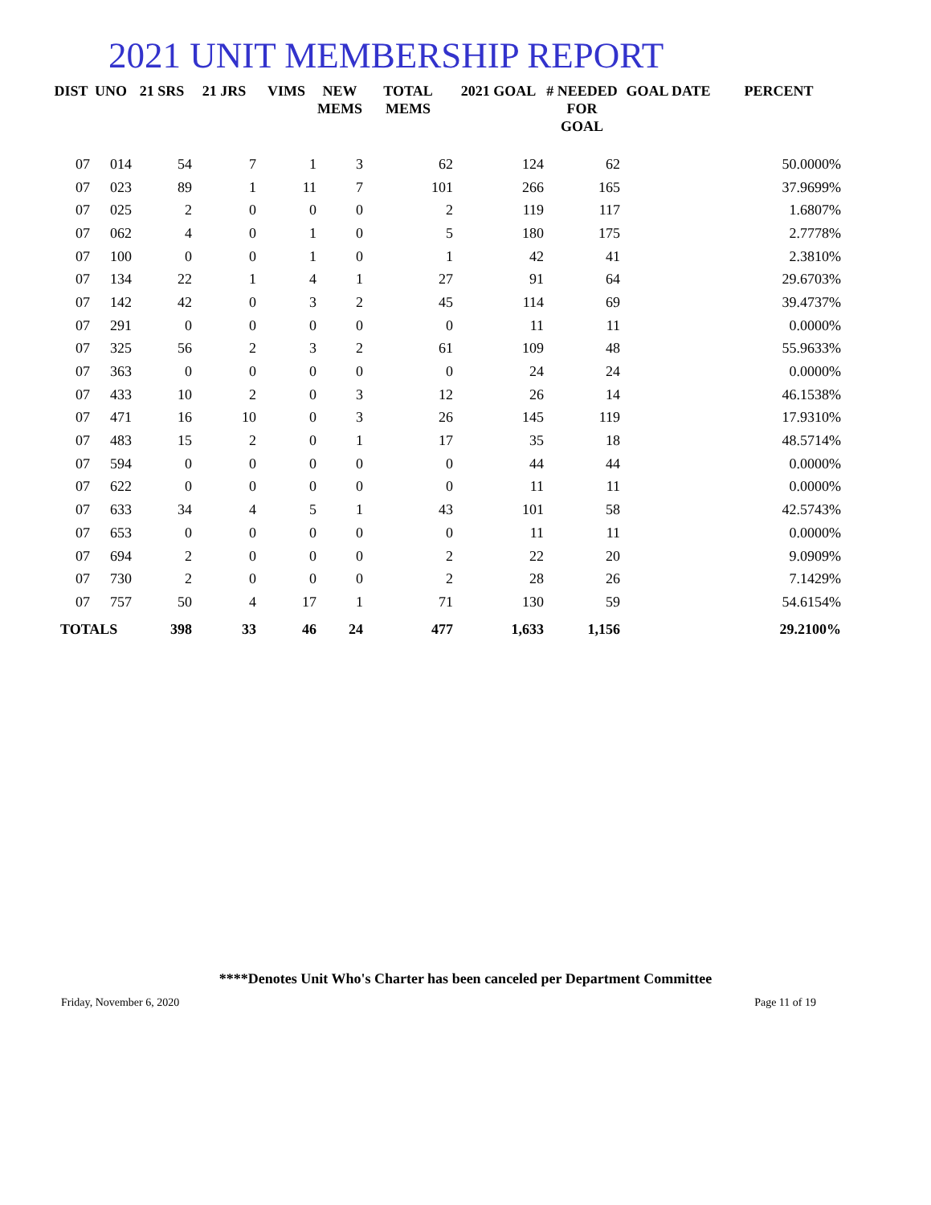2021 UNIT MEMBERSHIP REPORT
| DIST | UNO | 21 SRS | 21 JRS | VIMS | NEW MEMS | TOTAL MEMS | 2021 GOAL | # NEEDED FOR GOAL | GOAL DATE | PERCENT |
| --- | --- | --- | --- | --- | --- | --- | --- | --- | --- | --- |
| 07 | 014 | 54 | 7 | 1 | 3 | 62 | 124 | 62 | | 50.0000% |
| 07 | 023 | 89 | 1 | 11 | 7 | 101 | 266 | 165 | | 37.9699% |
| 07 | 025 | 2 | 0 | 0 | 0 | 2 | 119 | 117 | | 1.6807% |
| 07 | 062 | 4 | 0 | 1 | 0 | 5 | 180 | 175 | | 2.7778% |
| 07 | 100 | 0 | 0 | 1 | 0 | 1 | 42 | 41 | | 2.3810% |
| 07 | 134 | 22 | 1 | 4 | 1 | 27 | 91 | 64 | | 29.6703% |
| 07 | 142 | 42 | 0 | 3 | 2 | 45 | 114 | 69 | | 39.4737% |
| 07 | 291 | 0 | 0 | 0 | 0 | 0 | 11 | 11 | | 0.0000% |
| 07 | 325 | 56 | 2 | 3 | 2 | 61 | 109 | 48 | | 55.9633% |
| 07 | 363 | 0 | 0 | 0 | 0 | 0 | 24 | 24 | | 0.0000% |
| 07 | 433 | 10 | 2 | 0 | 3 | 12 | 26 | 14 | | 46.1538% |
| 07 | 471 | 16 | 10 | 0 | 3 | 26 | 145 | 119 | | 17.9310% |
| 07 | 483 | 15 | 2 | 0 | 1 | 17 | 35 | 18 | | 48.5714% |
| 07 | 594 | 0 | 0 | 0 | 0 | 0 | 44 | 44 | | 0.0000% |
| 07 | 622 | 0 | 0 | 0 | 0 | 0 | 11 | 11 | | 0.0000% |
| 07 | 633 | 34 | 4 | 5 | 1 | 43 | 101 | 58 | | 42.5743% |
| 07 | 653 | 0 | 0 | 0 | 0 | 0 | 11 | 11 | | 0.0000% |
| 07 | 694 | 2 | 0 | 0 | 0 | 2 | 22 | 20 | | 9.0909% |
| 07 | 730 | 2 | 0 | 0 | 0 | 2 | 28 | 26 | | 7.1429% |
| 07 | 757 | 50 | 4 | 17 | 1 | 71 | 130 | 59 | | 54.6154% |
| TOTALS | | 398 | 33 | 46 | 24 | 477 | 1,633 | 1,156 | | 29.2100% |
****Denotes Unit Who's Charter has been canceled per Department Committee
Friday, November 6, 2020 Page 11 of 19